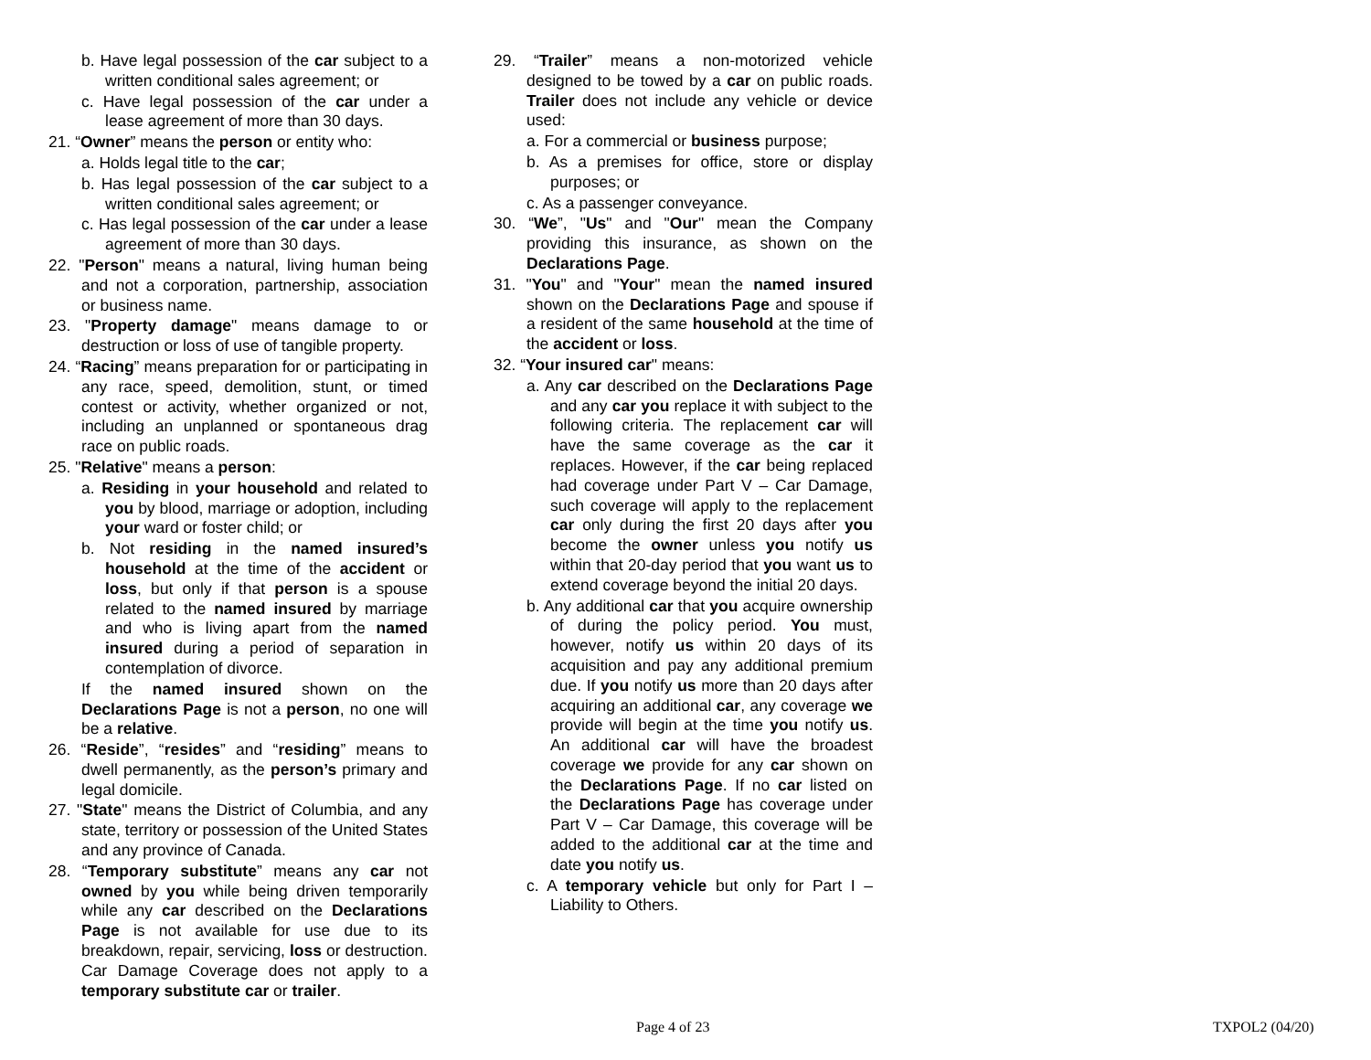b. Have legal possession of the car subject to a written conditional sales agreement; or
c. Have legal possession of the car under a lease agreement of more than 30 days.
21. “Owner” means the person or entity who:
a. Holds legal title to the car;
b. Has legal possession of the car subject to a written conditional sales agreement; or
c. Has legal possession of the car under a lease agreement of more than 30 days.
22. "Person" means a natural, living human being and not a corporation, partnership, association or business name.
23. "Property damage" means damage to or destruction or loss of use of tangible property.
24. “Racing” means preparation for or participating in any race, speed, demolition, stunt, or timed contest or activity, whether organized or not, including an unplanned or spontaneous drag race on public roads.
25. "Relative" means a person:
a. Residing in your household and related to you by blood, marriage or adoption, including your ward or foster child; or
b. Not residing in the named insured’s household at the time of the accident or loss, but only if that person is a spouse related to the named insured by marriage and who is living apart from the named insured during a period of separation in contemplation of divorce.
If the named insured shown on the Declarations Page is not a person, no one will be a relative.
26. “Reside”, “resides” and “residing” means to dwell permanently, as the person’s primary and legal domicile.
27. "State" means the District of Columbia, and any state, territory or possession of the United States and any province of Canada.
28. “Temporary substitute” means any car not owned by you while being driven temporarily while any car described on the Declarations Page is not available for use due to its breakdown, repair, servicing, loss or destruction. Car Damage Coverage does not apply to a temporary substitute car or trailer.
29. “Trailer” means a non-motorized vehicle designed to be towed by a car on public roads. Trailer does not include any vehicle or device used:
a. For a commercial or business purpose;
b. As a premises for office, store or display purposes; or
c. As a passenger conveyance.
30. “We”, "Us" and "Our" mean the Company providing this insurance, as shown on the Declarations Page.
31. "You" and "Your" mean the named insured shown on the Declarations Page and spouse if a resident of the same household at the time of the accident or loss.
32. “Your insured car" means:
a. Any car described on the Declarations Page and any car you replace it with subject to the following criteria. The replacement car will have the same coverage as the car it replaces. However, if the car being replaced had coverage under Part V – Car Damage, such coverage will apply to the replacement car only during the first 20 days after you become the owner unless you notify us within that 20-day period that you want us to extend coverage beyond the initial 20 days.
b. Any additional car that you acquire ownership of during the policy period. You must, however, notify us within 20 days of its acquisition and pay any additional premium due. If you notify us more than 20 days after acquiring an additional car, any coverage we provide will begin at the time you notify us. An additional car will have the broadest coverage we provide for any car shown on the Declarations Page. If no car listed on the Declarations Page has coverage under Part V – Car Damage, this coverage will be added to the additional car at the time and date you notify us.
c. A temporary vehicle but only for Part I – Liability to Others.
Page 4 of 23 TXPOL2 (04/20)